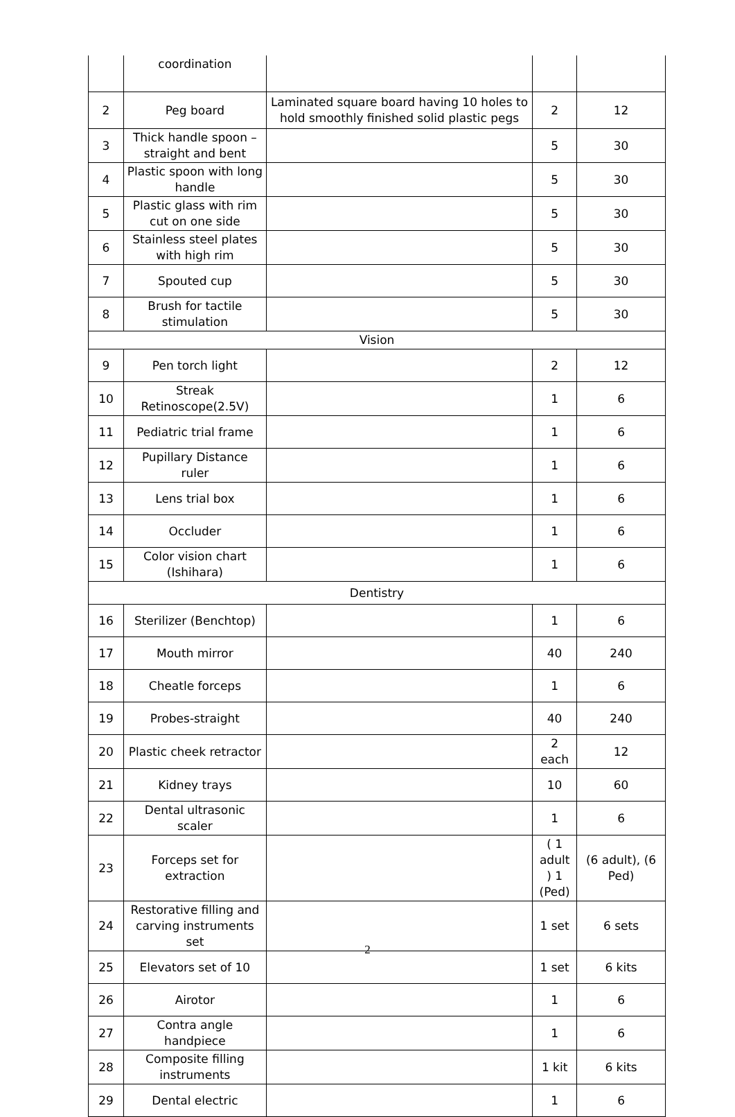| | coordination | | | |
| 2 | Peg board | Laminated square board having 10 holes to hold smoothly finished solid plastic pegs | 2 | 12 |
| 3 | Thick handle spoon – straight and bent | | 5 | 30 |
| 4 | Plastic spoon with long handle | | 5 | 30 |
| 5 | Plastic glass with rim cut on one side | | 5 | 30 |
| 6 | Stainless steel plates with high rim | | 5 | 30 |
| 7 | Spouted cup | | 5 | 30 |
| 8 | Brush for tactile stimulation | | 5 | 30 |
| Vision | | | | |
| 9 | Pen torch light | | 2 | 12 |
| 10 | Streak Retinoscope(2.5V) | | 1 | 6 |
| 11 | Pediatric trial frame | | 1 | 6 |
| 12 | Pupillary Distance ruler | | 1 | 6 |
| 13 | Lens trial box | | 1 | 6 |
| 14 | Occluder | | 1 | 6 |
| 15 | Color vision chart (Ishihara) | | 1 | 6 |
| Dentistry | | | | |
| 16 | Sterilizer (Benchtop) | | 1 | 6 |
| 17 | Mouth mirror | | 40 | 240 |
| 18 | Cheatle forceps | | 1 | 6 |
| 19 | Probes-straight | | 40 | 240 |
| 20 | Plastic cheek retractor | | 2 each | 12 |
| 21 | Kidney trays | | 10 | 60 |
| 22 | Dental ultrasonic scaler | | 1 | 6 |
| 23 | Forceps set for extraction | | ( 1 adult ) 1 (Ped) | (6 adult), (6 Ped) |
| 24 | Restorative filling and carving instruments set | | 1 set | 6 sets |
| 25 | Elevators set of 10 | | 1 set | 6 kits |
| 26 | Airotor | | 1 | 6 |
| 27 | Contra angle handpiece | | 1 | 6 |
| 28 | Composite filling instruments | | 1 kit | 6 kits |
| 29 | Dental electric | | 1 | 6 |
2